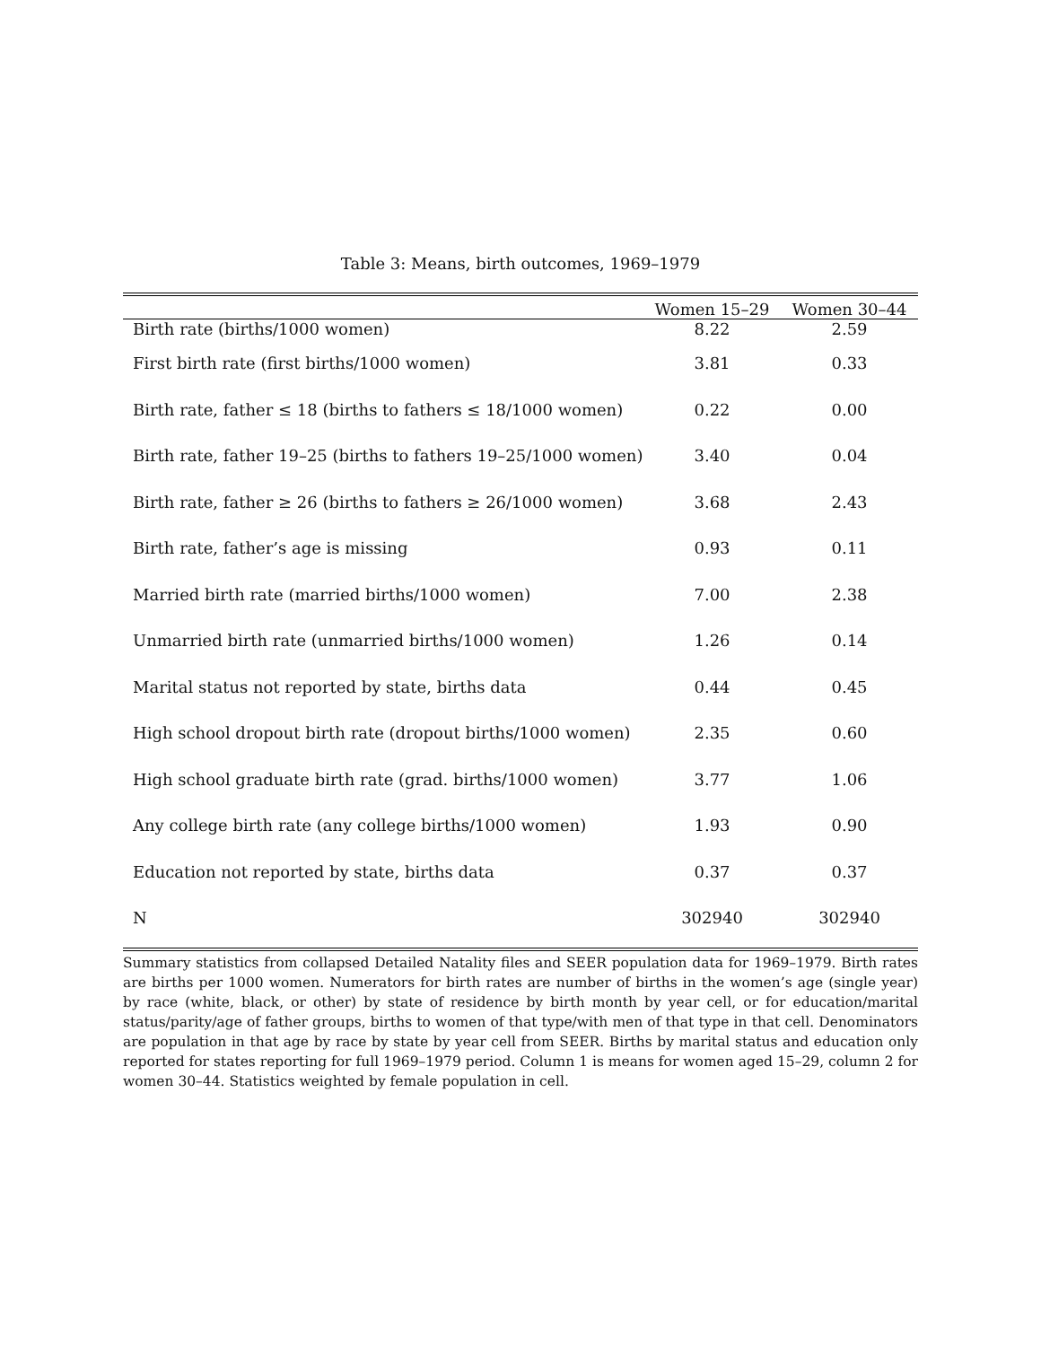Table 3: Means, birth outcomes, 1969–1979
| | Women 15–29 | Women 30–44 |
| --- | --- | --- |
| Birth rate (births/1000 women) | 8.22 | 2.59 |
| First birth rate (first births/1000 women) | 3.81 | 0.33 |
| Birth rate, father ≤ 18 (births to fathers ≤ 18/1000 women) | 0.22 | 0.00 |
| Birth rate, father 19–25 (births to fathers 19–25/1000 women) | 3.40 | 0.04 |
| Birth rate, father ≥ 26 (births to fathers ≥ 26/1000 women) | 3.68 | 2.43 |
| Birth rate, father’s age is missing | 0.93 | 0.11 |
| Married birth rate (married births/1000 women) | 7.00 | 2.38 |
| Unmarried birth rate (unmarried births/1000 women) | 1.26 | 0.14 |
| Marital status not reported by state, births data | 0.44 | 0.45 |
| High school dropout birth rate (dropout births/1000 women) | 2.35 | 0.60 |
| High school graduate birth rate (grad. births/1000 women) | 3.77 | 1.06 |
| Any college birth rate (any college births/1000 women) | 1.93 | 0.90 |
| Education not reported by state, births data | 0.37 | 0.37 |
| N | 302940 | 302940 |
Summary statistics from collapsed Detailed Natality files and SEER population data for 1969–1979. Birth rates are births per 1000 women. Numerators for birth rates are number of births in the women’s age (single year) by race (white, black, or other) by state of residence by birth month by year cell, or for education/marital status/parity/age of father groups, births to women of that type/with men of that type in that cell. Denominators are population in that age by race by state by year cell from SEER. Births by marital status and education only reported for states reporting for full 1969–1979 period. Column 1 is means for women aged 15–29, column 2 for women 30–44. Statistics weighted by female population in cell.